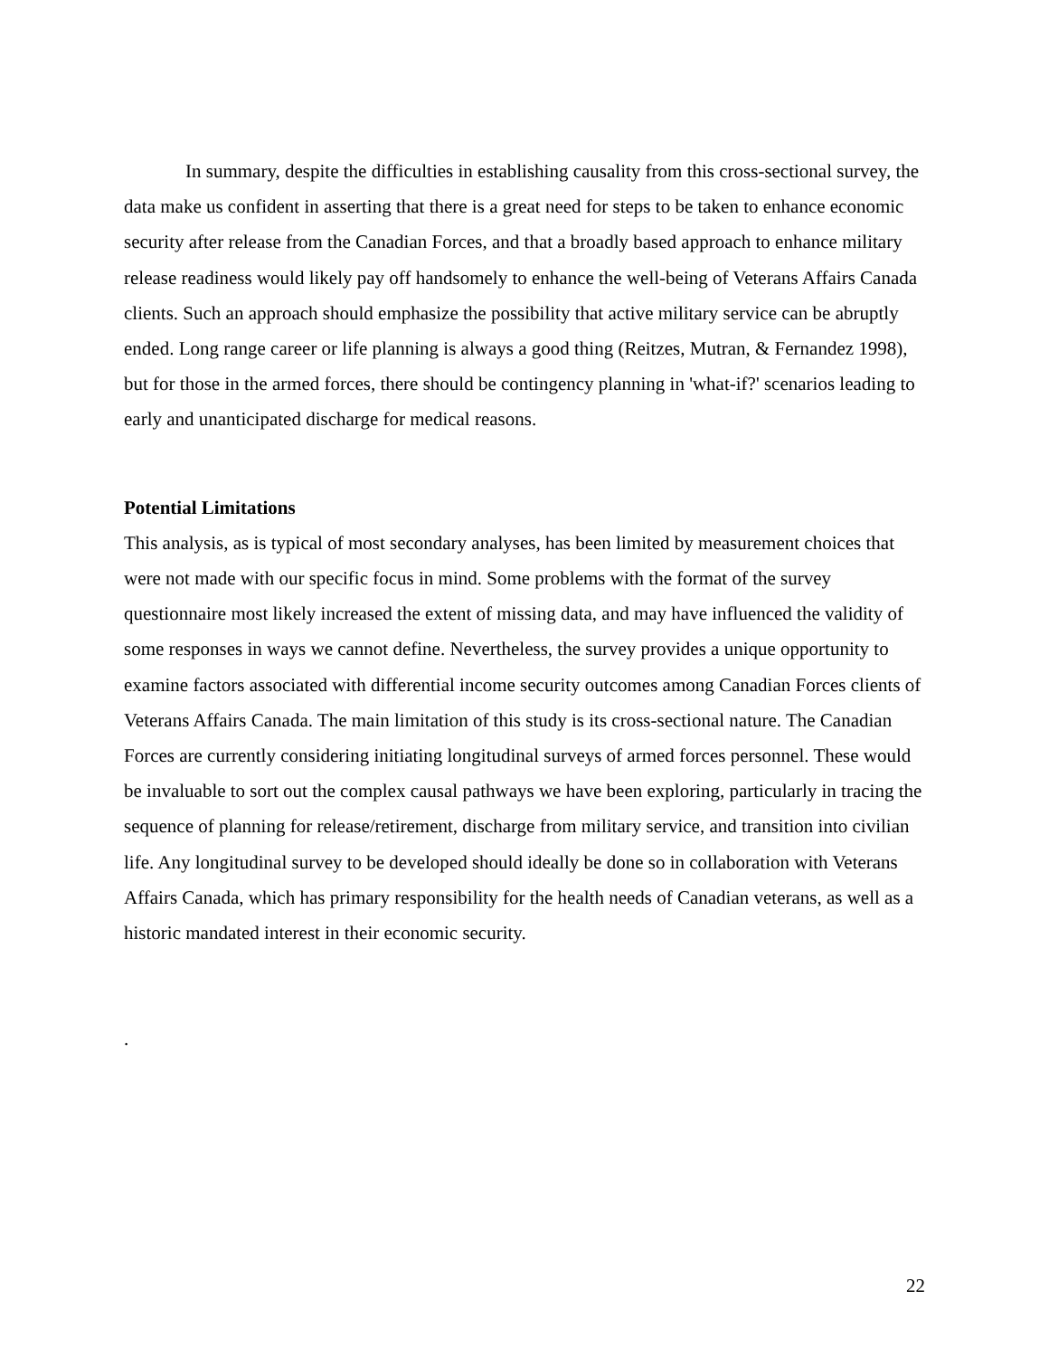In summary, despite the difficulties in establishing causality from this cross-sectional survey, the data make us confident in asserting that there is a great need for steps to be taken to enhance economic security after release from the Canadian Forces, and that a broadly based approach to enhance military release readiness would likely pay off handsomely to enhance the well-being of Veterans Affairs Canada clients. Such an approach should emphasize the possibility that active military service can be abruptly ended. Long range career or life planning is always a good thing (Reitzes, Mutran, & Fernandez 1998), but for those in the armed forces, there should be contingency planning in 'what-if?' scenarios leading to early and unanticipated discharge for medical reasons.
Potential Limitations
This analysis, as is typical of most secondary analyses, has been limited by measurement choices that were not made with our specific focus in mind. Some problems with the format of the survey questionnaire most likely increased the extent of missing data, and may have influenced the validity of some responses in ways we cannot define. Nevertheless, the survey provides a unique opportunity to examine factors associated with differential income security outcomes among Canadian Forces clients of Veterans Affairs Canada. The main limitation of this study is its cross-sectional nature. The Canadian Forces are currently considering initiating longitudinal surveys of armed forces personnel. These would be invaluable to sort out the complex causal pathways we have been exploring, particularly in tracing the sequence of planning for release/retirement, discharge from military service, and transition into civilian life. Any longitudinal survey to be developed should ideally be done so in collaboration with Veterans Affairs Canada, which has primary responsibility for the health needs of Canadian veterans, as well as a historic mandated interest in their economic security.
.
22